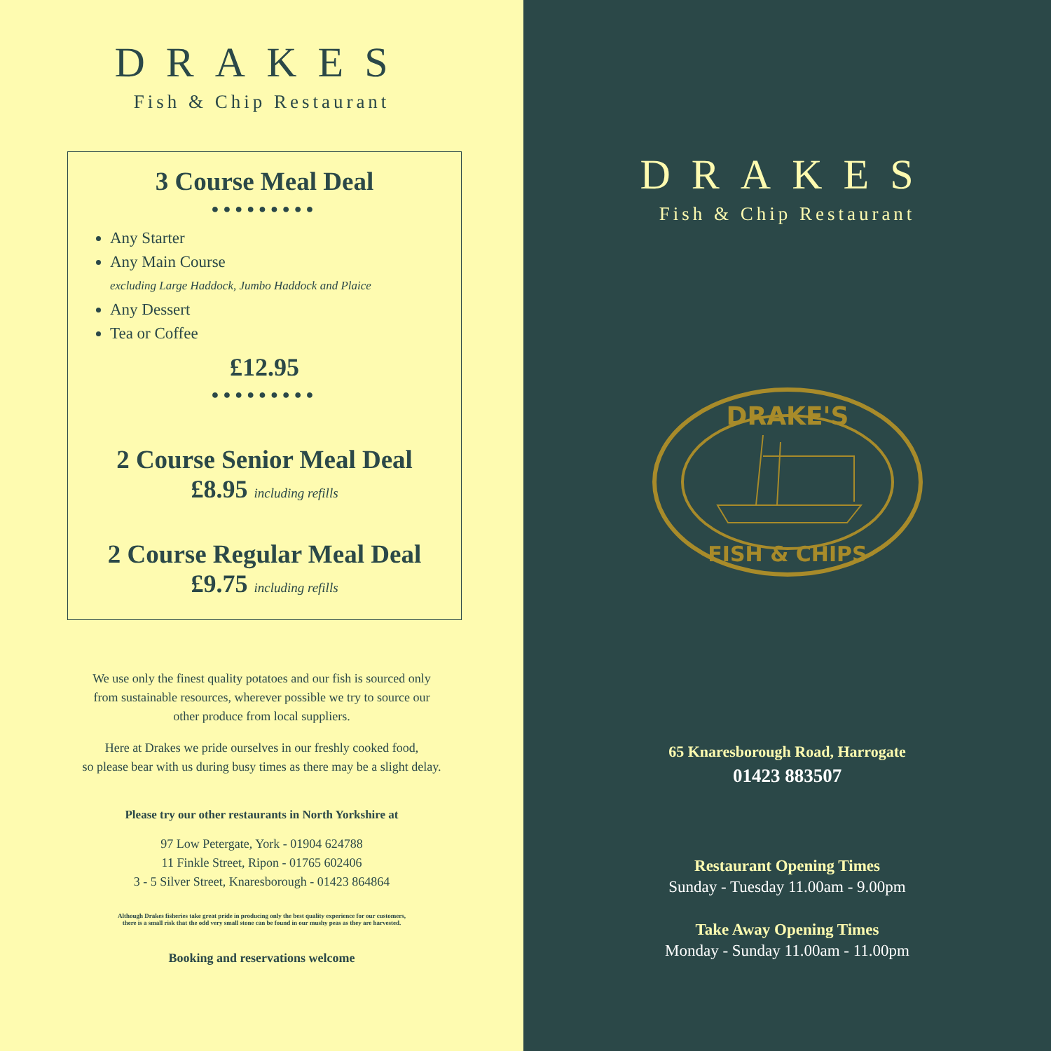DRAKES
Fish & Chip Restaurant
3 Course Meal Deal
●●●●●●●●●
Any Starter
Any Main Course
excluding Large Haddock, Jumbo Haddock and Plaice
Any Dessert
Tea or Coffee
£12.95
●●●●●●●●●
2 Course Senior Meal Deal
£8.95 including refills
2 Course Regular Meal Deal
£9.75 including refills
We use only the finest quality potatoes and our fish is sourced only
from sustainable resources, wherever possible we try to source our
other produce from local suppliers.
Here at Drakes we pride ourselves in our freshly cooked food,
so please bear with us during busy times as there may be a slight delay.
Please try our other restaurants in North Yorkshire at
97 Low Petergate, York - 01904 624788
11 Finkle Street, Ripon - 01765 602406
3 - 5 Silver Street, Knaresborough - 01423 864864
Although Drakes fisheries take great pride in producing only the best quality experience for our customers,
there is a small risk that the odd very small stone can be found in our mushy peas as they are harvested.
Booking and reservations welcome
DRAKES
Fish & Chip Restaurant
DRAKE'S
FISH & CHIPS
65 Knaresborough Road, Harrogate
01423 883507
Restaurant Opening Times
Sunday - Tuesday 11.00am - 9.00pm
Take Away Opening Times
Monday - Sunday 11.00am - 11.00pm